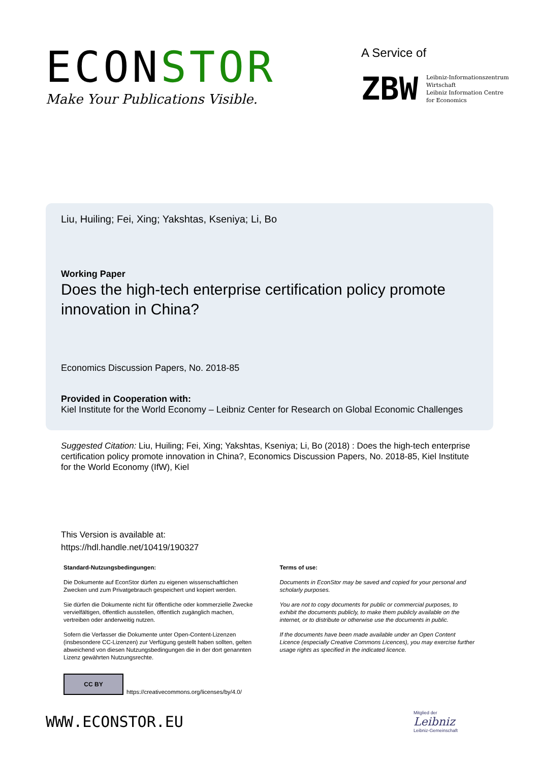ECONSTOR
Make Your Publications Visible.
A Service of
ZBW
Leibniz-Informationszentrum
Wirtschaft
Leibniz Information Centre
for Economics
Liu, Huiling; Fei, Xing; Yakshtas, Kseniya; Li, Bo
Working Paper
Does the high-tech enterprise certification policy promote innovation in China?
Economics Discussion Papers, No. 2018-85
Provided in Cooperation with:
Kiel Institute for the World Economy – Leibniz Center for Research on Global Economic Challenges
Suggested Citation: Liu, Huiling; Fei, Xing; Yakshtas, Kseniya; Li, Bo (2018) : Does the high-tech enterprise certification policy promote innovation in China?, Economics Discussion Papers, No. 2018-85, Kiel Institute for the World Economy (IfW), Kiel
This Version is available at:
https://hdl.handle.net/10419/190327
Standard-Nutzungsbedingungen:
Die Dokumente auf EconStor dürfen zu eigenen wissenschaftlichen Zwecken und zum Privatgebrauch gespeichert und kopiert werden.
Sie dürfen die Dokumente nicht für öffentliche oder kommerzielle Zwecke vervielfältigen, öffentlich ausstellen, öffentlich zugänglich machen, vertreiben oder anderweitig nutzen.
Sofern die Verfasser die Dokumente unter Open-Content-Lizenzen (insbesondere CC-Lizenzen) zur Verfügung gestellt haben sollten, gelten abweichend von diesen Nutzungsbedingungen die in der dort genannten Lizenz gewährten Nutzungsrechte.
Terms of use:
Documents in EconStor may be saved and copied for your personal and scholarly purposes.
You are not to copy documents for public or commercial purposes, to exhibit the documents publicly, to make them publicly available on the internet, or to distribute or otherwise use the documents in public.
If the documents have been made available under an Open Content Licence (especially Creative Commons Licences), you may exercise further usage rights as specified in the indicated licence.
CC BY
https://creativecommons.org/licenses/by/4.0/
WWW.ECONSTOR.EU
Mitglied der
Leibniz
Leibniz-Gemeinschaft